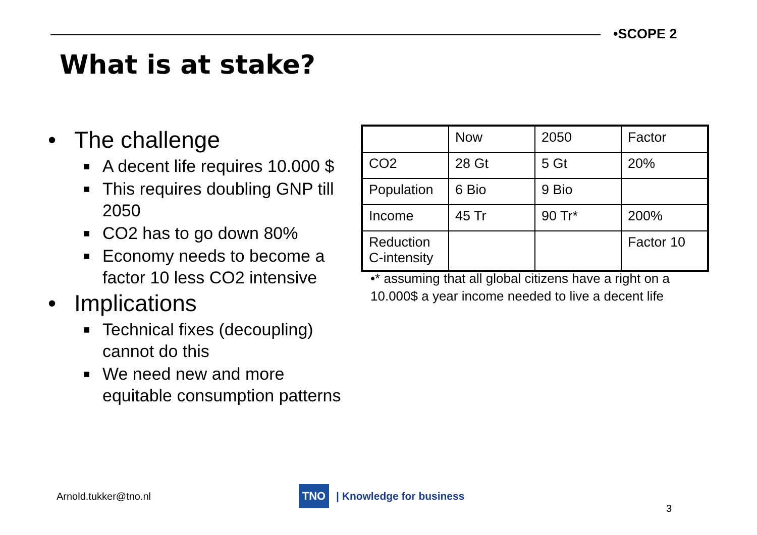•SCOPE 2
What is at stake?
• The challenge
■ A decent life requires 10.000 $
■ This requires doubling GNP till 2050
■ CO2 has to go down 80%
■ Economy needs to become a factor 10 less CO2 intensive
• Implications
■ Technical fixes (decoupling) cannot do this
■ We need new and more equitable consumption patterns
| | Now | 2050 | Factor |
| CO2 | 28 Gt | 5 Gt | 20% |
| Population | 6 Bio | 9 Bio | |
| Income | 45 Tr | 90 Tr* | 200% |
| Reduction C-intensity | | | Factor 10 |
•* assuming that all global citizens have a right on a 10.000$ a year income needed to live a decent life
Arnold.tukker@tno.nl
TNO
| Knowledge for business
3